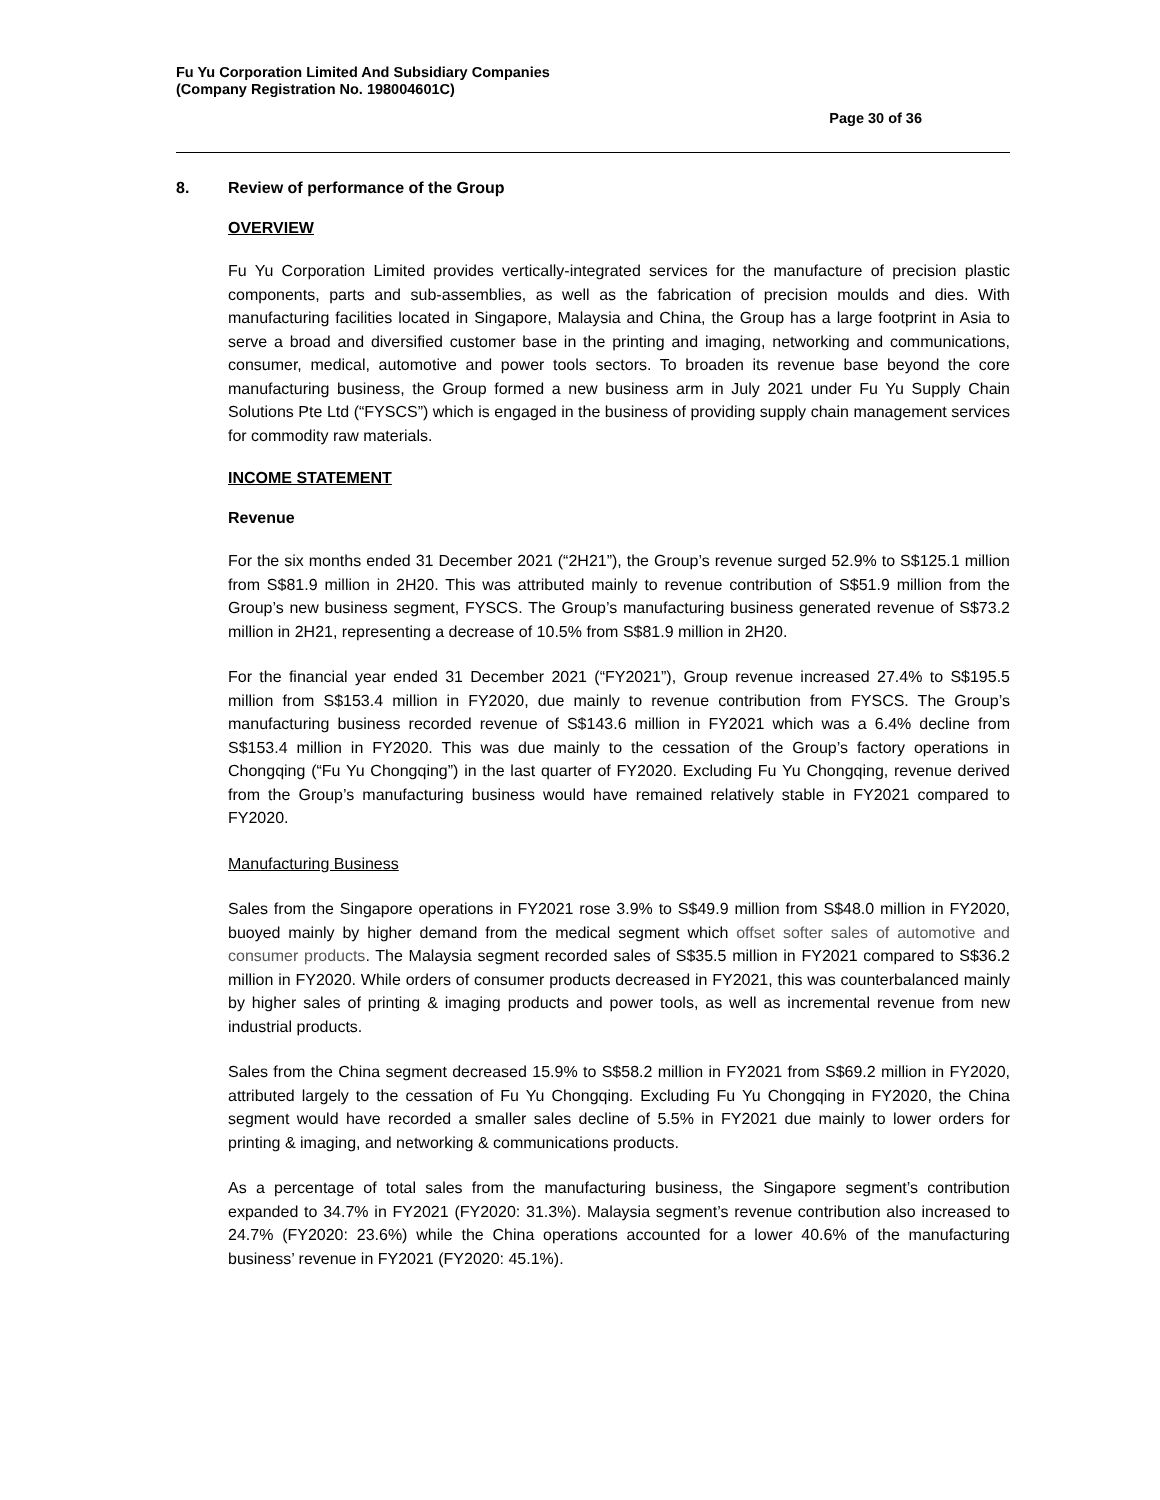Fu Yu Corporation Limited And Subsidiary Companies
(Company Registration No. 198004601C)
Page 30 of 36
8. Review of performance of the Group
OVERVIEW
Fu Yu Corporation Limited provides vertically-integrated services for the manufacture of precision plastic components, parts and sub-assemblies, as well as the fabrication of precision moulds and dies. With manufacturing facilities located in Singapore, Malaysia and China, the Group has a large footprint in Asia to serve a broad and diversified customer base in the printing and imaging, networking and communications, consumer, medical, automotive and power tools sectors. To broaden its revenue base beyond the core manufacturing business, the Group formed a new business arm in July 2021 under Fu Yu Supply Chain Solutions Pte Ltd (“FYSCS”) which is engaged in the business of providing supply chain management services for commodity raw materials.
INCOME STATEMENT
Revenue
For the six months ended 31 December 2021 (“2H21”), the Group’s revenue surged 52.9% to S$125.1 million from S$81.9 million in 2H20. This was attributed mainly to revenue contribution of S$51.9 million from the Group’s new business segment, FYSCS. The Group’s manufacturing business generated revenue of S$73.2 million in 2H21, representing a decrease of 10.5% from S$81.9 million in 2H20.
For the financial year ended 31 December 2021 (“FY2021”), Group revenue increased 27.4% to S$195.5 million from S$153.4 million in FY2020, due mainly to revenue contribution from FYSCS. The Group’s manufacturing business recorded revenue of S$143.6 million in FY2021 which was a 6.4% decline from S$153.4 million in FY2020. This was due mainly to the cessation of the Group’s factory operations in Chongqing (“Fu Yu Chongqing”) in the last quarter of FY2020. Excluding Fu Yu Chongqing, revenue derived from the Group’s manufacturing business would have remained relatively stable in FY2021 compared to FY2020.
Manufacturing Business
Sales from the Singapore operations in FY2021 rose 3.9% to S$49.9 million from S$48.0 million in FY2020, buoyed mainly by higher demand from the medical segment which offset softer sales of automotive and consumer products. The Malaysia segment recorded sales of S$35.5 million in FY2021 compared to S$36.2 million in FY2020. While orders of consumer products decreased in FY2021, this was counterbalanced mainly by higher sales of printing & imaging products and power tools, as well as incremental revenue from new industrial products.
Sales from the China segment decreased 15.9% to S$58.2 million in FY2021 from S$69.2 million in FY2020, attributed largely to the cessation of Fu Yu Chongqing. Excluding Fu Yu Chongqing in FY2020, the China segment would have recorded a smaller sales decline of 5.5% in FY2021 due mainly to lower orders for printing & imaging, and networking & communications products.
As a percentage of total sales from the manufacturing business, the Singapore segment’s contribution expanded to 34.7% in FY2021 (FY2020: 31.3%). Malaysia segment’s revenue contribution also increased to 24.7% (FY2020: 23.6%) while the China operations accounted for a lower 40.6% of the manufacturing business’ revenue in FY2021 (FY2020: 45.1%).